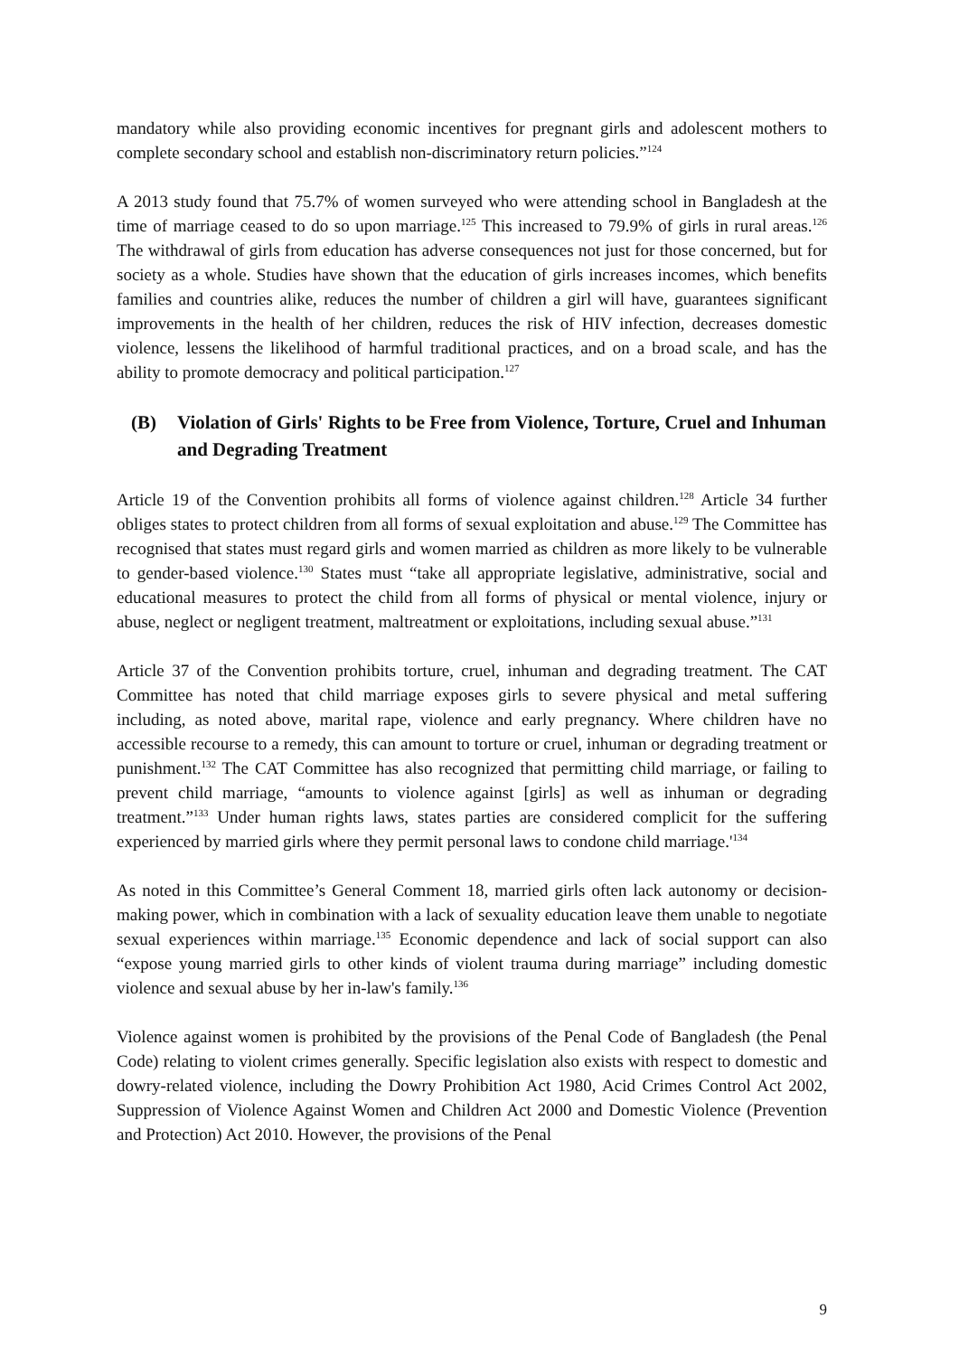mandatory while also providing economic incentives for pregnant girls and adolescent mothers to complete secondary school and establish non-discriminatory return policies.”<sup>124</sup>
A 2013 study found that 75.7% of women surveyed who were attending school in Bangladesh at the time of marriage ceased to do so upon marriage.<sup>125</sup> This increased to 79.9% of girls in rural areas.<sup>126</sup> The withdrawal of girls from education has adverse consequences not just for those concerned, but for society as a whole. Studies have shown that the education of girls increases incomes, which benefits families and countries alike, reduces the number of children a girl will have, guarantees significant improvements in the health of her children, reduces the risk of HIV infection, decreases domestic violence, lessens the likelihood of harmful traditional practices, and on a broad scale, and has the ability to promote democracy and political participation.<sup>127</sup>
(B) Violation of Girls' Rights to be Free from Violence, Torture, Cruel and Inhuman and Degrading Treatment
Article 19 of the Convention prohibits all forms of violence against children.<sup>128</sup> Article 34 further obliges states to protect children from all forms of sexual exploitation and abuse.<sup>129</sup> The Committee has recognised that states must regard girls and women married as children as more likely to be vulnerable to gender-based violence.<sup>130</sup> States must “take all appropriate legislative, administrative, social and educational measures to protect the child from all forms of physical or mental violence, injury or abuse, neglect or negligent treatment, maltreatment or exploitations, including sexual abuse.”<sup>131</sup>
Article 37 of the Convention prohibits torture, cruel, inhuman and degrading treatment. The CAT Committee has noted that child marriage exposes girls to severe physical and metal suffering including, as noted above, marital rape, violence and early pregnancy. Where children have no accessible recourse to a remedy, this can amount to torture or cruel, inhuman or degrading treatment or punishment.<sup>132</sup> The CAT Committee has also recognized that permitting child marriage, or failing to prevent child marriage, “amounts to violence against [girls] as well as inhuman or degrading treatment.”<sup>133</sup> Under human rights laws, states parties are considered complicit for the suffering experienced by married girls where they permit personal laws to condone child marriage.'<sup>134</sup>
As noted in this Committee’s General Comment 18, married girls often lack autonomy or decision-making power, which in combination with a lack of sexuality education leave them unable to negotiate sexual experiences within marriage.<sup>135</sup> Economic dependence and lack of social support can also “expose young married girls to other kinds of violent trauma during marriage” including domestic violence and sexual abuse by her in-law's family.<sup>136</sup>
Violence against women is prohibited by the provisions of the Penal Code of Bangladesh (the Penal Code) relating to violent crimes generally. Specific legislation also exists with respect to domestic and dowry-related violence, including the Dowry Prohibition Act 1980, Acid Crimes Control Act 2002, Suppression of Violence Against Women and Children Act 2000 and Domestic Violence (Prevention and Protection) Act 2010. However, the provisions of the Penal
9